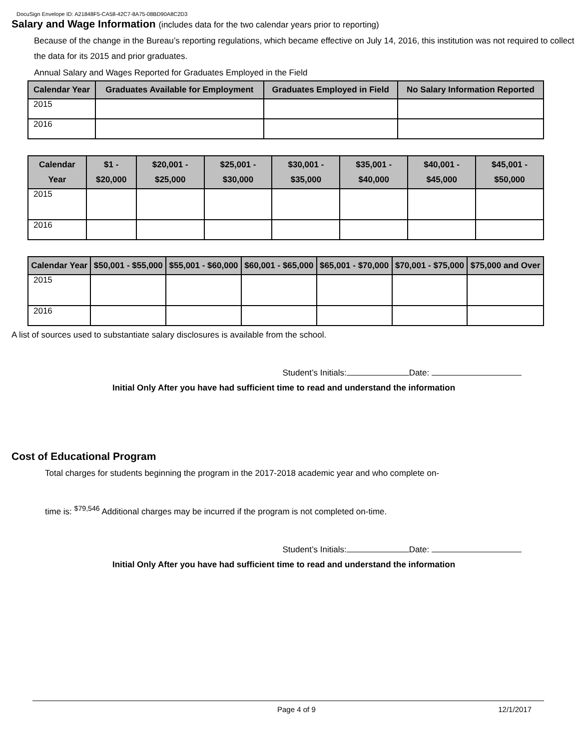DocuSign Envelope ID: A21848F5-CA58-42C7-8A75-08BD90A8C2D3
Salary and Wage Information (includes data for the two calendar years prior to reporting)
Because of the change in the Bureau’s reporting regulations, which became effective on July 14, 2016, this institution was not required to collect the data for its 2015 and prior graduates.
Annual Salary and Wages Reported for Graduates Employed in the Field
| Calendar Year | Graduates Available for Employment | Graduates Employed in Field | No Salary Information Reported |
| --- | --- | --- | --- |
| 2015 | | | |
| 2016 | | | |
| Calendar Year | $1 - $20,000 | $20,001 - $25,000 | $25,001 - $30,000 | $30,001 - $35,000 | $35,001 - $40,000 | $40,001 - $45,000 | $45,001 - $50,000 |
| --- | --- | --- | --- | --- | --- | --- | --- |
| 2015 | | | | | | | |
| 2016 | | | | | | | |
| Calendar Year | $50,001 - $55,000 | $55,001 - $60,000 | $60,001 - $65,000 | $65,001 - $70,000 | $70,001 - $75,000 | $75,000 and Over |
| --- | --- | --- | --- | --- | --- | --- |
| 2015 | | | | | | |
| 2016 | | | | | | |
A list of sources used to substantiate salary disclosures is available from the school.
Student’s Initials: Date:
Initial Only After you have had sufficient time to read and understand the information
Cost of Educational Program
Total charges for students beginning the program in the 2017-2018 academic year and who complete on-
time is: <sup>$79,546</sup> Additional charges may be incurred if the program is not completed on-time.
Student’s Initials: Date:
Initial Only After you have had sufficient time to read and understand the information
Page 4 of 9 12/1/2017